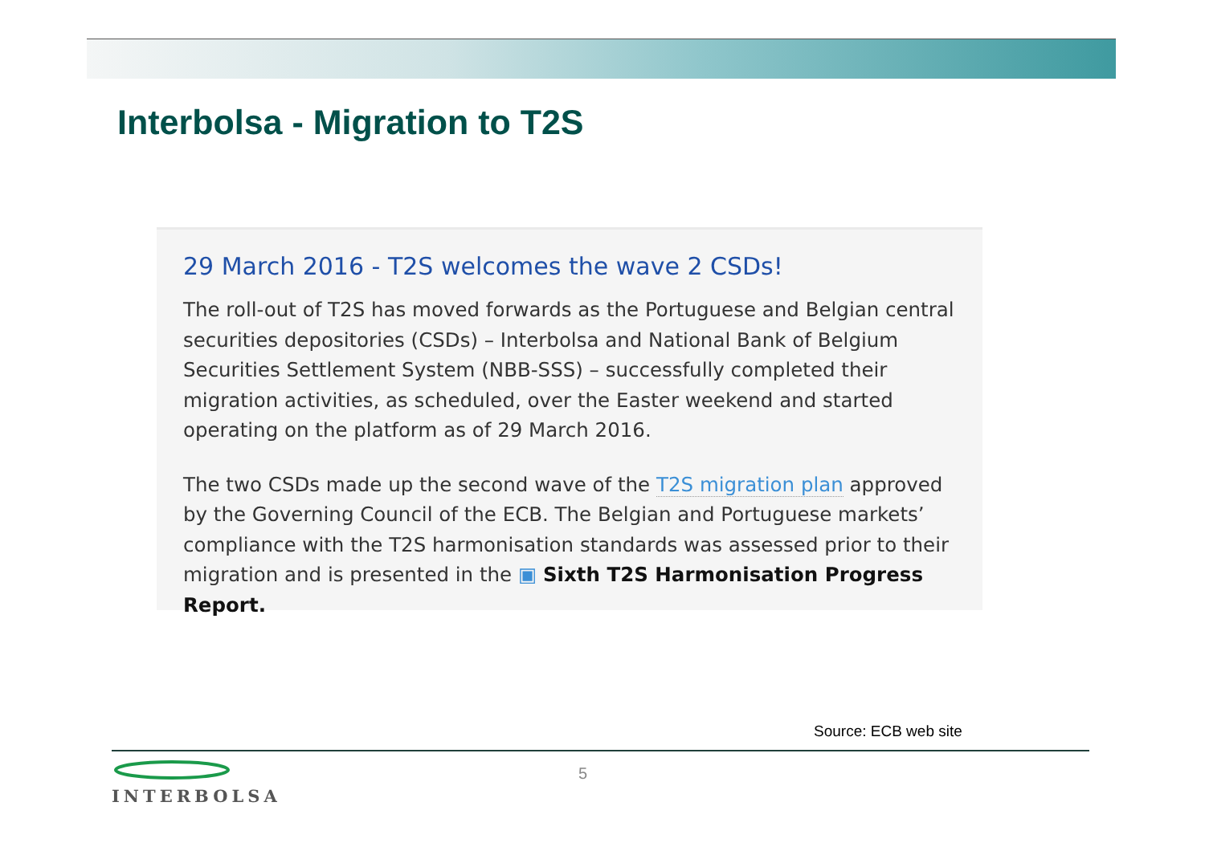Interbolsa - Migration to T2S
29 March 2016 - T2S welcomes the wave 2 CSDs!
The roll-out of T2S has moved forwards as the Portuguese and Belgian central securities depositories (CSDs) – Interbolsa and National Bank of Belgium Securities Settlement System (NBB-SSS) – successfully completed their migration activities, as scheduled, over the Easter weekend and started operating on the platform as of 29 March 2016.
The two CSDs made up the second wave of the T2S migration plan approved by the Governing Council of the ECB. The Belgian and Portuguese markets’ compliance with the T2S harmonisation standards was assessed prior to their migration and is presented in the ▣ Sixth T2S Harmonisation Progress Report.
Source: ECB web site
INTERBOLSA 5